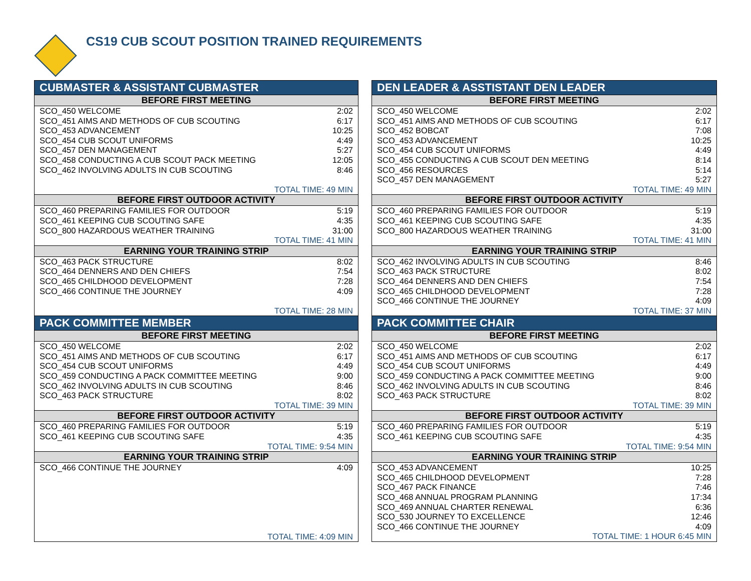CS19 CUB SCOUT POSITION TRAINED REQUIREMENTS
| CUBMASTER & ASSISTANT CUBMASTER | |
| --- | --- |
| BEFORE FIRST MEETING | |
| SCO_450 WELCOME | 2:02 |
| SCO_451 AIMS AND METHODS OF CUB SCOUTING | 6:17 |
| SCO_453 ADVANCEMENT | 10:25 |
| SCO_454 CUB SCOUT UNIFORMS | 4:49 |
| SCO_457 DEN MANAGEMENT | 5:27 |
| SCO_458 CONDUCTING A CUB SCOUT PACK MEETING | 12:05 |
| SCO_462 INVOLVING ADULTS IN CUB SCOUTING | 8:46 |
| TOTAL TIME: 49 MIN | |
| BEFORE FIRST OUTDOOR ACTIVITY | |
| SCO_460 PREPARING FAMILIES FOR OUTDOOR | 5:19 |
| SCO_461 KEEPING CUB SCOUTING SAFE | 4:35 |
| SCO_800 HAZARDOUS WEATHER TRAINING | 31:00 |
| TOTAL TIME: 41 MIN | |
| EARNING YOUR TRAINING STRIP | |
| SCO_463 PACK STRUCTURE | 8:02 |
| SCO_464 DENNERS AND DEN CHIEFS | 7:54 |
| SCO_465 CHILDHOOD DEVELOPMENT | 7:28 |
| SCO_466 CONTINUE THE JOURNEY | 4:09 |
| TOTAL TIME: 28 MIN | |
| PACK COMMITTEE MEMBER | |
| BEFORE FIRST MEETING | |
| SCO_450 WELCOME | 2:02 |
| SCO_451 AIMS AND METHODS OF CUB SCOUTING | 6:17 |
| SCO_454 CUB SCOUT UNIFORMS | 4:49 |
| SCO_459 CONDUCTING A PACK COMMITTEE MEETING | 9:00 |
| SCO_462 INVOLVING ADULTS IN CUB SCOUTING | 8:46 |
| SCO_463 PACK STRUCTURE | 8:02 |
| TOTAL TIME: 39 MIN | |
| BEFORE FIRST OUTDOOR ACTIVITY | |
| SCO_460 PREPARING FAMILIES FOR OUTDOOR | 5:19 |
| SCO_461 KEEPING CUB SCOUTING SAFE | 4:35 |
| TOTAL TIME: 9:54 MIN | |
| EARNING YOUR TRAINING STRIP | |
| SCO_466 CONTINUE THE JOURNEY | 4:09 |
| TOTAL TIME: 4:09 MIN | |
| DEN LEADER & ASSTISTANT DEN LEADER | |
| --- | --- |
| BEFORE FIRST MEETING | |
| SCO_450 WELCOME | 2:02 |
| SCO_451 AIMS AND METHODS OF CUB SCOUTING | 6:17 |
| SCO_452 BOBCAT | 7:08 |
| SCO_453 ADVANCEMENT | 10:25 |
| SCO_454 CUB SCOUT UNIFORMS | 4:49 |
| SCO_455 CONDUCTING A CUB SCOUT DEN MEETING | 8:14 |
| SCO_456 RESOURCES | 5:14 |
| SCO_457 DEN MANAGEMENT | 5:27 |
| TOTAL TIME: 49 MIN | |
| BEFORE FIRST OUTDOOR ACTIVITY | |
| SCO_460 PREPARING FAMILIES FOR OUTDOOR | 5:19 |
| SCO_461 KEEPING CUB SCOUTING SAFE | 4:35 |
| SCO_800 HAZARDOUS WEATHER TRAINING | 31:00 |
| TOTAL TIME: 41 MIN | |
| EARNING YOUR TRAINING STRIP | |
| SCO_462 INVOLVING ADULTS IN CUB SCOUTING | 8:46 |
| SCO_463 PACK STRUCTURE | 8:02 |
| SCO_464 DENNERS AND DEN CHIEFS | 7:54 |
| SCO_465 CHILDHOOD DEVELOPMENT | 7:28 |
| SCO_466 CONTINUE THE JOURNEY | 4:09 |
| TOTAL TIME: 37 MIN | |
| PACK COMMITTEE CHAIR | |
| BEFORE FIRST MEETING | |
| SCO_450 WELCOME | 2:02 |
| SCO_451 AIMS AND METHODS OF CUB SCOUTING | 6:17 |
| SCO_454 CUB SCOUT UNIFORMS | 4:49 |
| SCO_459 CONDUCTING A PACK COMMITTEE MEETING | 9:00 |
| SCO_462 INVOLVING ADULTS IN CUB SCOUTING | 8:46 |
| SCO_463 PACK STRUCTURE | 8:02 |
| TOTAL TIME: 39 MIN | |
| BEFORE FIRST OUTDOOR ACTIVITY | |
| SCO_460 PREPARING FAMILIES FOR OUTDOOR | 5:19 |
| SCO_461 KEEPING CUB SCOUTING SAFE | 4:35 |
| TOTAL TIME: 9:54 MIN | |
| EARNING YOUR TRAINING STRIP | |
| SCO_453 ADVANCEMENT | 10:25 |
| SCO_465 CHILDHOOD DEVELOPMENT | 7:28 |
| SCO_467 PACK FINANCE | 7:46 |
| SCO_468 ANNUAL PROGRAM PLANNING | 17:34 |
| SCO_469 ANNUAL CHARTER RENEWAL | 6:36 |
| SCO_530 JOURNEY TO EXCELLENCE | 12:46 |
| SCO_466 CONTINUE THE JOURNEY | 4:09 |
| TOTAL TIME: 1 HOUR 6:45 MIN | |